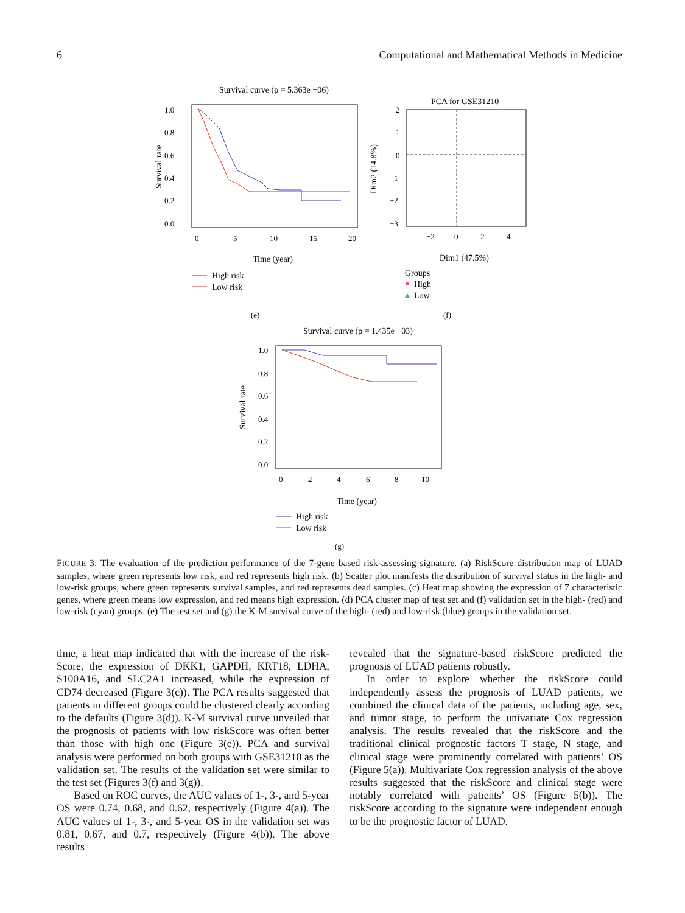6 Computational and Mathematical Methods in Medicine
Survival curve (p = 5.363e −06)
1.0
0.8
0.6
0.4
0.2
0.0
0
5
10
15
20
Survival rate
Time (year)
High risk
Low risk
(e)
PCA for GSE31210
2
1
0
−1
−2
−3
−2
0
2
4
Dim2 (14.8%)
Dim1 (47.5%)
Groups
High
Low
(f)
Survival curve (p = 1.435e −03)
1.0
0.8
0.6
0.4
0.2
0.0
0
2
4
6
8
10
Survival rate
Time (year)
High risk
Low risk
(g)
FIGURE 3: The evaluation of the prediction performance of the 7-gene based risk-assessing signature. (a) RiskScore distribution map of LUAD samples, where green represents low risk, and red represents high risk. (b) Scatter plot manifests the distribution of survival status in the high- and low-risk groups, where green represents survival samples, and red represents dead samples. (c) Heat map showing the expression of 7 characteristic genes, where green means low expression, and red means high expression. (d) PCA cluster map of test set and (f) validation set in the high- (red) and low-risk (cyan) groups. (e) The test set and (g) the K-M survival curve of the high- (red) and low-risk (blue) groups in the validation set.
time, a heat map indicated that with the increase of the risk-Score, the expression of DKK1, GAPDH, KRT18, LDHA, S100A16, and SLC2A1 increased, while the expression of CD74 decreased (Figure 3(c)). The PCA results suggested that patients in different groups could be clustered clearly according to the defaults (Figure 3(d)). K-M survival curve unveiled that the prognosis of patients with low riskScore was often better than those with high one (Figure 3(e)). PCA and survival analysis were performed on both groups with GSE31210 as the validation set. The results of the validation set were similar to the test set (Figures 3(f) and 3(g)).
Based on ROC curves, the AUC values of 1-, 3-, and 5-year OS were 0.74, 0.68, and 0.62, respectively (Figure 4(a)). The AUC values of 1-, 3-, and 5-year OS in the validation set was 0.81, 0.67, and 0.7, respectively (Figure 4(b)). The above results
revealed that the signature-based riskScore predicted the prognosis of LUAD patients robustly.
In order to explore whether the riskScore could independently assess the prognosis of LUAD patients, we combined the clinical data of the patients, including age, sex, and tumor stage, to perform the univariate Cox regression analysis. The results revealed that the riskScore and the traditional clinical prognostic factors T stage, N stage, and clinical stage were prominently correlated with patients’ OS (Figure 5(a)). Multivariate Cox regression analysis of the above results suggested that the riskScore and clinical stage were notably correlated with patients’ OS (Figure 5(b)). The riskScore according to the signature were independent enough to be the prognostic factor of LUAD.